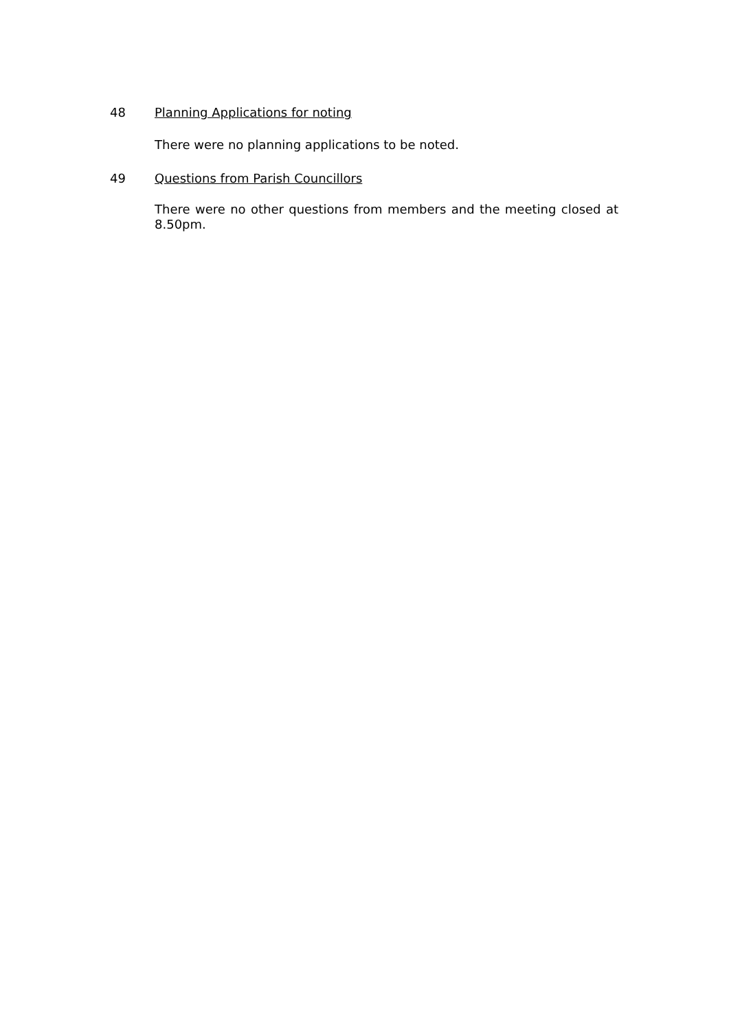48 Planning Applications for noting
There were no planning applications to be noted.
49 Questions from Parish Councillors
There were no other questions from members and the meeting closed at 8.50pm.